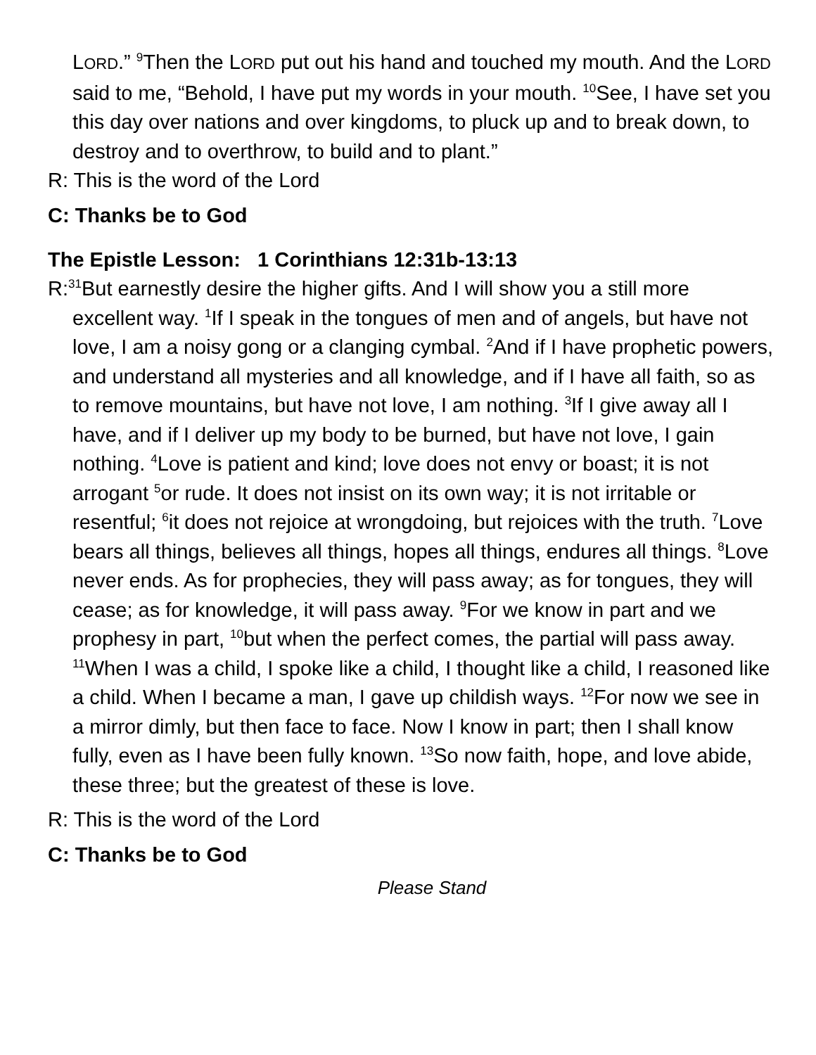LORD.” <sup>9</sup>Then the LORD put out his hand and touched my mouth. And the LORD said to me, “Behold, I have put my words in your mouth. <sup>10</sup>See, I have set you this day over nations and over kingdoms, to pluck up and to break down, to destroy and to overthrow, to build and to plant.”
R: This is the word of the Lord
C: Thanks be to God
The Epistle Lesson: 1 Corinthians 12:31b-13:13
R:<sup>31</sup>But earnestly desire the higher gifts. And I will show you a still more excellent way. <sup>1</sup>If I speak in the tongues of men and of angels, but have not love, I am a noisy gong or a clanging cymbal. <sup>2</sup>And if I have prophetic powers, and understand all mysteries and all knowledge, and if I have all faith, so as to remove mountains, but have not love, I am nothing. <sup>3</sup>If I give away all I have, and if I deliver up my body to be burned, but have not love, I gain nothing. <sup>4</sup>Love is patient and kind; love does not envy or boast; it is not arrogant <sup>5</sup>or rude. It does not insist on its own way; it is not irritable or resentful; <sup>6</sup>it does not rejoice at wrongdoing, but rejoices with the truth. <sup>7</sup>Love bears all things, believes all things, hopes all things, endures all things. <sup>8</sup>Love never ends. As for prophecies, they will pass away; as for tongues, they will cease; as for knowledge, it will pass away. <sup>9</sup>For we know in part and we prophesy in part, <sup>10</sup>but when the perfect comes, the partial will pass away. <sup>11</sup>When I was a child, I spoke like a child, I thought like a child, I reasoned like a child. When I became a man, I gave up childish ways. <sup>12</sup>For now we see in a mirror dimly, but then face to face. Now I know in part; then I shall know fully, even as I have been fully known. <sup>13</sup>So now faith, hope, and love abide, these three; but the greatest of these is love.
R: This is the word of the Lord
C: Thanks be to God
Please Stand